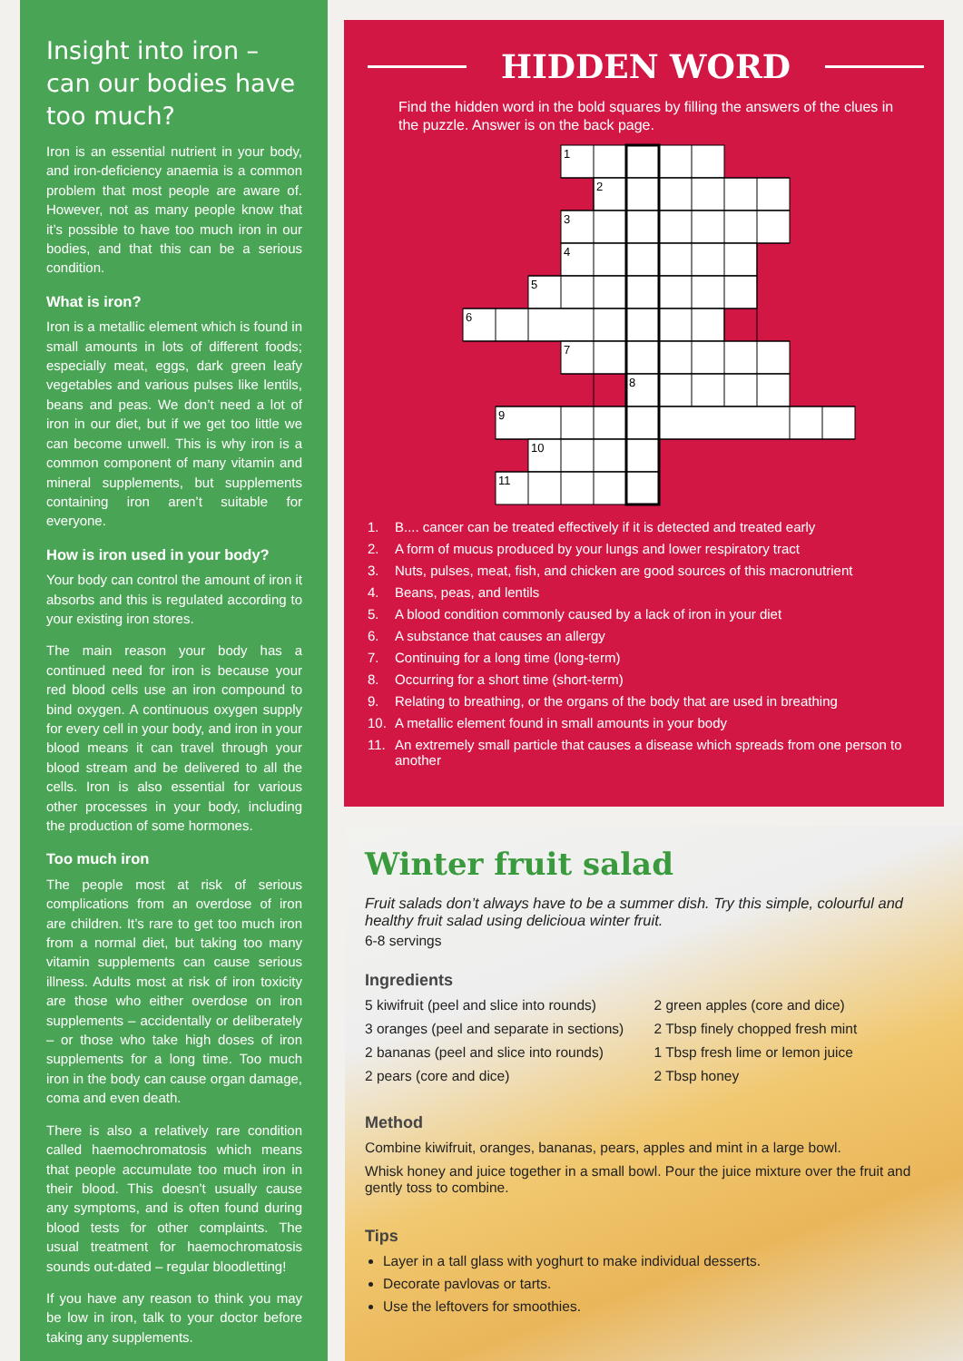Insight into iron – can our bodies have too much?
Iron is an essential nutrient in your body, and iron-deficiency anaemia is a common problem that most people are aware of. However, not as many people know that it’s possible to have too much iron in our bodies, and that this can be a serious condition.
What is iron?
Iron is a metallic element which is found in small amounts in lots of different foods; especially meat, eggs, dark green leafy vegetables and various pulses like lentils, beans and peas. We don’t need a lot of iron in our diet, but if we get too little we can become unwell. This is why iron is a common component of many vitamin and mineral supplements, but supplements containing iron aren’t suitable for everyone.
How is iron used in your body?
Your body can control the amount of iron it absorbs and this is regulated according to your existing iron stores.
The main reason your body has a continued need for iron is because your red blood cells use an iron compound to bind oxygen. A continuous oxygen supply for every cell in your body, and iron in your blood means it can travel through your blood stream and be delivered to all the cells. Iron is also essential for various other processes in your body, including the production of some hormones.
Too much iron
The people most at risk of serious complications from an overdose of iron are children. It’s rare to get too much iron from a normal diet, but taking too many vitamin supplements can cause serious illness. Adults most at risk of iron toxicity are those who either overdose on iron supplements – accidentally or deliberately – or those who take high doses of iron supplements for a long time. Too much iron in the body can cause organ damage, coma and even death.
There is also a relatively rare condition called haemochromatosis which means that people accumulate too much iron in their blood. This doesn’t usually cause any symptoms, and is often found during blood tests for other complaints. The usual treatment for haemochromatosis sounds out-dated – regular bloodletting!
If you have any reason to think you may be low in iron, talk to your doctor before taking any supplements.
HIDDEN WORD
Find the hidden word in the bold squares by filling the answers of the clues in the puzzle. Answer is on the back page.
1
2
3
4
5
6
7
8
9
10
11
1. B.... cancer can be treated effectively if it is detected and treated early
2. A form of mucus produced by your lungs and lower respiratory tract
3. Nuts, pulses, meat, fish, and chicken are good sources of this macronutrient
4. Beans, peas, and lentils
5. A blood condition commonly caused by a lack of iron in your diet
6. A substance that causes an allergy
7. Continuing for a long time (long-term)
8. Occurring for a short time (short-term)
9. Relating to breathing, or the organs of the body that are used in breathing
10. A metallic element found in small amounts in your body
11. An extremely small particle that causes a disease which spreads from one person to another
Winter fruit salad
Fruit salads don’t always have to be a summer dish. Try this simple, colourful and healthy fruit salad using delicioua winter fruit.
6-8 servings
Ingredients
5 kiwifruit (peel and slice into rounds)
3 oranges (peel and separate in sections)
2 bananas (peel and slice into rounds)
2 pears (core and dice)
2 green apples (core and dice)
2 Tbsp finely chopped fresh mint
1 Tbsp fresh lime or lemon juice
2 Tbsp honey
Method
Combine kiwifruit, oranges, bananas, pears, apples and mint in a large bowl.
Whisk honey and juice together in a small bowl. Pour the juice mixture over the fruit and gently toss to combine.
Tips
Layer in a tall glass with yoghurt to make individual desserts.
Decorate pavlovas or tarts.
Use the leftovers for smoothies.